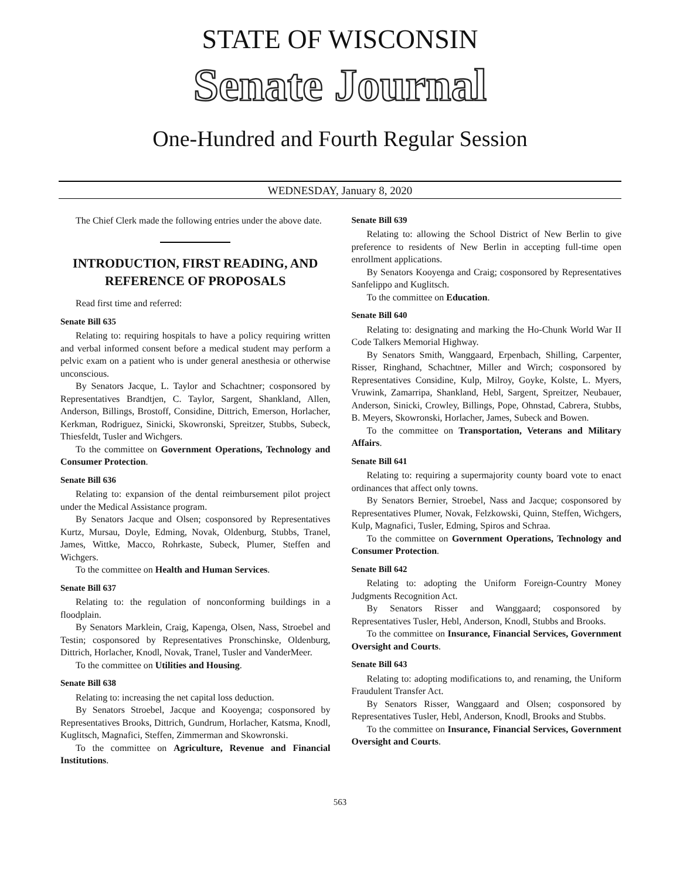STATE OF WISCONSIN
Senate Journal
One-Hundred and Fourth Regular Session
WEDNESDAY, January 8, 2020
The Chief Clerk made the following entries under the above date.
INTRODUCTION, FIRST READING, AND REFERENCE OF PROPOSALS
Read first time and referred:
Senate Bill 635
Relating to: requiring hospitals to have a policy requiring written and verbal informed consent before a medical student may perform a pelvic exam on a patient who is under general anesthesia or otherwise unconscious.
By Senators Jacque, L. Taylor and Schachtner; cosponsored by Representatives Brandtjen, C. Taylor, Sargent, Shankland, Allen, Anderson, Billings, Brostoff, Considine, Dittrich, Emerson, Horlacher, Kerkman, Rodriguez, Sinicki, Skowronski, Spreitzer, Stubbs, Subeck, Thiesfeldt, Tusler and Wichgers.
To the committee on Government Operations, Technology and Consumer Protection.
Senate Bill 636
Relating to: expansion of the dental reimbursement pilot project under the Medical Assistance program.
By Senators Jacque and Olsen; cosponsored by Representatives Kurtz, Mursau, Doyle, Edming, Novak, Oldenburg, Stubbs, Tranel, James, Wittke, Macco, Rohrkaste, Subeck, Plumer, Steffen and Wichgers.
To the committee on Health and Human Services.
Senate Bill 637
Relating to: the regulation of nonconforming buildings in a floodplain.
By Senators Marklein, Craig, Kapenga, Olsen, Nass, Stroebel and Testin; cosponsored by Representatives Pronschinske, Oldenburg, Dittrich, Horlacher, Knodl, Novak, Tranel, Tusler and VanderMeer.
To the committee on Utilities and Housing.
Senate Bill 638
Relating to: increasing the net capital loss deduction.
By Senators Stroebel, Jacque and Kooyenga; cosponsored by Representatives Brooks, Dittrich, Gundrum, Horlacher, Katsma, Knodl, Kuglitsch, Magnafici, Steffen, Zimmerman and Skowronski.
To the committee on Agriculture, Revenue and Financial Institutions.
Senate Bill 639
Relating to: allowing the School District of New Berlin to give preference to residents of New Berlin in accepting full-time open enrollment applications.
By Senators Kooyenga and Craig; cosponsored by Representatives Sanfelippo and Kuglitsch.
To the committee on Education.
Senate Bill 640
Relating to: designating and marking the Ho-Chunk World War II Code Talkers Memorial Highway.
By Senators Smith, Wanggaard, Erpenbach, Shilling, Carpenter, Risser, Ringhand, Schachtner, Miller and Wirch; cosponsored by Representatives Considine, Kulp, Milroy, Goyke, Kolste, L. Myers, Vruwink, Zamarripa, Shankland, Hebl, Sargent, Spreitzer, Neubauer, Anderson, Sinicki, Crowley, Billings, Pope, Ohnstad, Cabrera, Stubbs, B. Meyers, Skowronski, Horlacher, James, Subeck and Bowen.
To the committee on Transportation, Veterans and Military Affairs.
Senate Bill 641
Relating to: requiring a supermajority county board vote to enact ordinances that affect only towns.
By Senators Bernier, Stroebel, Nass and Jacque; cosponsored by Representatives Plumer, Novak, Felzkowski, Quinn, Steffen, Wichgers, Kulp, Magnafici, Tusler, Edming, Spiros and Schraa.
To the committee on Government Operations, Technology and Consumer Protection.
Senate Bill 642
Relating to: adopting the Uniform Foreign-Country Money Judgments Recognition Act.
By Senators Risser and Wanggaard; cosponsored by Representatives Tusler, Hebl, Anderson, Knodl, Stubbs and Brooks.
To the committee on Insurance, Financial Services, Government Oversight and Courts.
Senate Bill 643
Relating to: adopting modifications to, and renaming, the Uniform Fraudulent Transfer Act.
By Senators Risser, Wanggaard and Olsen; cosponsored by Representatives Tusler, Hebl, Anderson, Knodl, Brooks and Stubbs.
To the committee on Insurance, Financial Services, Government Oversight and Courts.
563